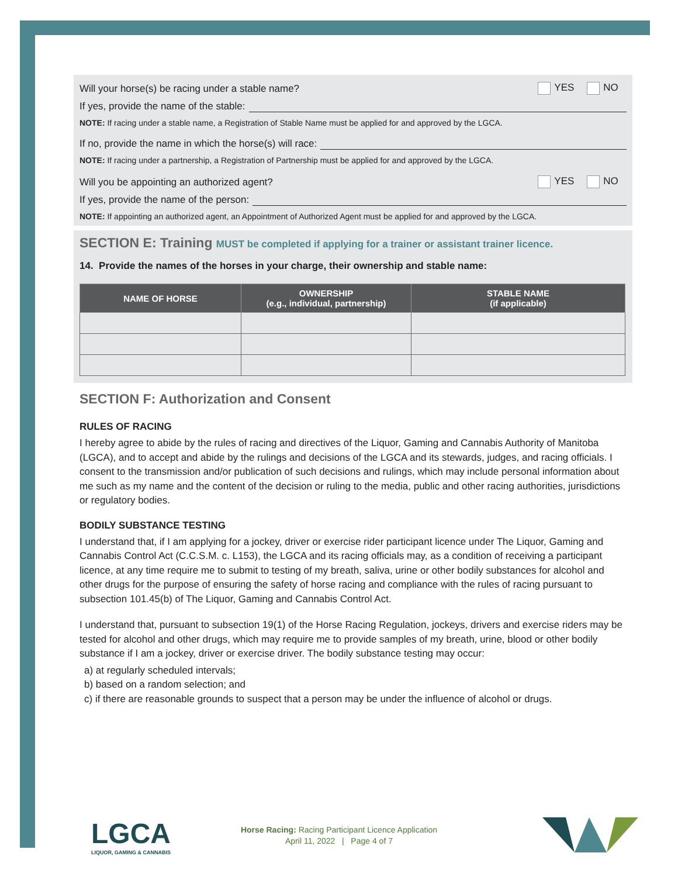Will your horse(s) be racing under a stable name? YES NO
If yes, provide the name of the stable:
NOTE: If racing under a stable name, a Registration of Stable Name must be applied for and approved by the LGCA.
If no, provide the name in which the horse(s) will race:
NOTE: If racing under a partnership, a Registration of Partnership must be applied for and approved by the LGCA.
Will you be appointing an authorized agent? YES NO
If yes, provide the name of the person:
NOTE: If appointing an authorized agent, an Appointment of Authorized Agent must be applied for and approved by the LGCA.
SECTION E: Training MUST be completed if applying for a trainer or assistant trainer licence.
14. Provide the names of the horses in your charge, their ownership and stable name:
| NAME OF HORSE | OWNERSHIP (e.g., individual, partnership) | STABLE NAME (if applicable) |
| --- | --- | --- |
SECTION F: Authorization and Consent
RULES OF RACING
I hereby agree to abide by the rules of racing and directives of the Liquor, Gaming and Cannabis Authority of Manitoba (LGCA), and to accept and abide by the rulings and decisions of the LGCA and its stewards, judges, and racing officials. I consent to the transmission and/or publication of such decisions and rulings, which may include personal information about me such as my name and the content of the decision or ruling to the media, public and other racing authorities, jurisdictions or regulatory bodies.
BODILY SUBSTANCE TESTING
I understand that, if I am applying for a jockey, driver or exercise rider participant licence under The Liquor, Gaming and Cannabis Control Act (C.C.S.M. c. L153), the LGCA and its racing officials may, as a condition of receiving a participant licence, at any time require me to submit to testing of my breath, saliva, urine or other bodily substances for alcohol and other drugs for the purpose of ensuring the safety of horse racing and compliance with the rules of racing pursuant to subsection 101.45(b) of The Liquor, Gaming and Cannabis Control Act.
I understand that, pursuant to subsection 19(1) of the Horse Racing Regulation, jockeys, drivers and exercise riders may be tested for alcohol and other drugs, which may require me to provide samples of my breath, urine, blood or other bodily substance if I am a jockey, driver or exercise driver. The bodily substance testing may occur:
a) at regularly scheduled intervals;
b) based on a random selection; and
c) if there are reasonable grounds to suspect that a person may be under the influence of alcohol or drugs.
LGCA
LIQUOR, GAMING & CANNABIS
Horse Racing: Racing Participant Licence Application
April 11, 2022 | Page 4 of 7